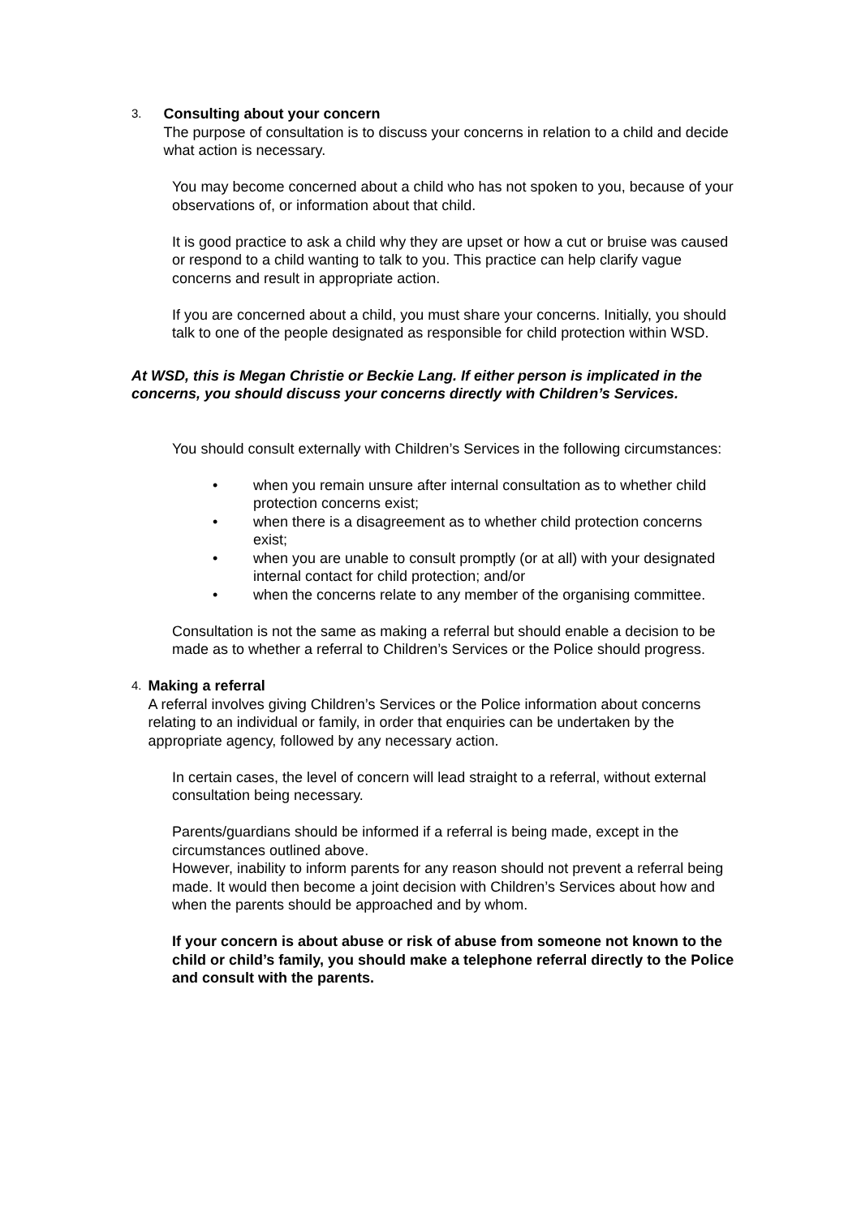3.
Consulting about your concern
The purpose of consultation is to discuss your concerns in relation to a child and decide what action is necessary.
You may become concerned about a child who has not spoken to you, because of your observations of, or information about that child.
It is good practice to ask a child why they are upset or how a cut or bruise was caused or respond to a child wanting to talk to you. This practice can help clarify vague concerns and result in appropriate action.
If you are concerned about a child, you must share your concerns. Initially, you should talk to one of the people designated as responsible for child protection within WSD.
At WSD, this is Megan Christie or Beckie Lang. If either person is implicated in the concerns, you should discuss your concerns directly with Children’s Services.
You should consult externally with Children’s Services in the following circumstances:
• when you remain unsure after internal consultation as to whether child protection concerns exist;
• when there is a disagreement as to whether child protection concerns exist;
• when you are unable to consult promptly (or at all) with your designated internal contact for child protection; and/or
• when the concerns relate to any member of the organising committee.
Consultation is not the same as making a referral but should enable a decision to be made as to whether a referral to Children’s Services or the Police should progress.
4.
Making a referral
A referral involves giving Children’s Services or the Police information about concerns relating to an individual or family, in order that enquiries can be undertaken by the appropriate agency, followed by any necessary action.
In certain cases, the level of concern will lead straight to a referral, without external consultation being necessary.
Parents/guardians should be informed if a referral is being made, except in the circumstances outlined above.
However, inability to inform parents for any reason should not prevent a referral being made. It would then become a joint decision with Children’s Services about how and when the parents should be approached and by whom.
If your concern is about abuse or risk of abuse from someone not known to the child or child’s family, you should make a telephone referral directly to the Police and consult with the parents.